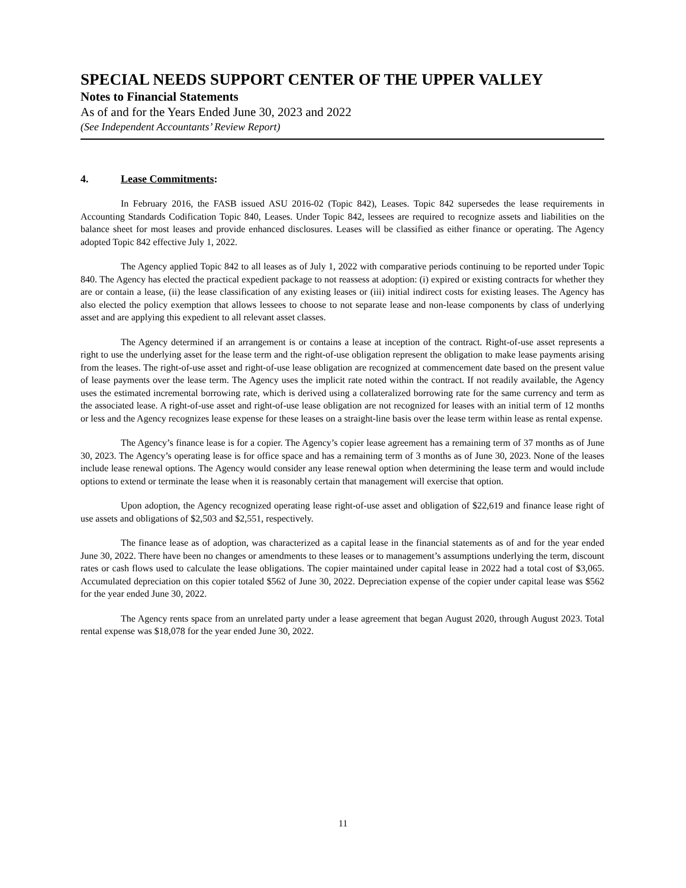SPECIAL NEEDS SUPPORT CENTER OF THE UPPER VALLEY
Notes to Financial Statements
As of and for the Years Ended June 30, 2023 and 2022
(See Independent Accountants’ Review Report)
4. Lease Commitments:
In February 2016, the FASB issued ASU 2016-02 (Topic 842), Leases. Topic 842 supersedes the lease requirements in Accounting Standards Codification Topic 840, Leases. Under Topic 842, lessees are required to recognize assets and liabilities on the balance sheet for most leases and provide enhanced disclosures. Leases will be classified as either finance or operating. The Agency adopted Topic 842 effective July 1, 2022.
The Agency applied Topic 842 to all leases as of July 1, 2022 with comparative periods continuing to be reported under Topic 840. The Agency has elected the practical expedient package to not reassess at adoption: (i) expired or existing contracts for whether they are or contain a lease, (ii) the lease classification of any existing leases or (iii) initial indirect costs for existing leases. The Agency has also elected the policy exemption that allows lessees to choose to not separate lease and non-lease components by class of underlying asset and are applying this expedient to all relevant asset classes.
The Agency determined if an arrangement is or contains a lease at inception of the contract. Right-of-use asset represents a right to use the underlying asset for the lease term and the right-of-use obligation represent the obligation to make lease payments arising from the leases. The right-of-use asset and right-of-use lease obligation are recognized at commencement date based on the present value of lease payments over the lease term. The Agency uses the implicit rate noted within the contract. If not readily available, the Agency uses the estimated incremental borrowing rate, which is derived using a collateralized borrowing rate for the same currency and term as the associated lease. A right-of-use asset and right-of-use lease obligation are not recognized for leases with an initial term of 12 months or less and the Agency recognizes lease expense for these leases on a straight-line basis over the lease term within lease as rental expense.
The Agency’s finance lease is for a copier. The Agency’s copier lease agreement has a remaining term of 37 months as of June 30, 2023. The Agency’s operating lease is for office space and has a remaining term of 3 months as of June 30, 2023. None of the leases include lease renewal options. The Agency would consider any lease renewal option when determining the lease term and would include options to extend or terminate the lease when it is reasonably certain that management will exercise that option.
Upon adoption, the Agency recognized operating lease right-of-use asset and obligation of $22,619 and finance lease right of use assets and obligations of $2,503 and $2,551, respectively.
The finance lease as of adoption, was characterized as a capital lease in the financial statements as of and for the year ended June 30, 2022. There have been no changes or amendments to these leases or to management’s assumptions underlying the term, discount rates or cash flows used to calculate the lease obligations. The copier maintained under capital lease in 2022 had a total cost of $3,065. Accumulated depreciation on this copier totaled $562 of June 30, 2022. Depreciation expense of the copier under capital lease was $562 for the year ended June 30, 2022.
The Agency rents space from an unrelated party under a lease agreement that began August 2020, through August 2023. Total rental expense was $18,078 for the year ended June 30, 2022.
11